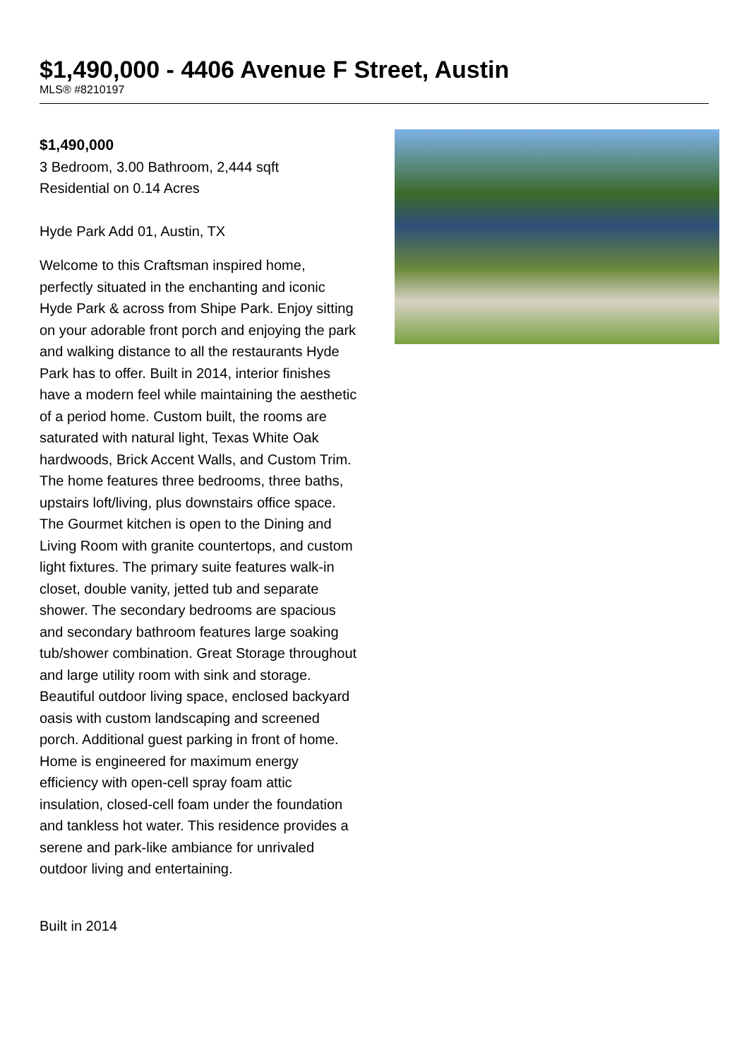$1,490,000 - 4406 Avenue F Street, Austin
MLS® #8210197
$1,490,000
3 Bedroom, 3.00 Bathroom, 2,444 sqft
Residential on 0.14 Acres
Hyde Park Add 01, Austin, TX
Welcome to this Craftsman inspired home, perfectly situated in the enchanting and iconic Hyde Park & across from Shipe Park. Enjoy sitting on your adorable front porch and enjoying the park and walking distance to all the restaurants Hyde Park has to offer. Built in 2014, interior finishes have a modern feel while maintaining the aesthetic of a period home. Custom built, the rooms are saturated with natural light, Texas White Oak hardwoods, Brick Accent Walls, and Custom Trim. The home features three bedrooms, three baths, upstairs loft/living, plus downstairs office space. The Gourmet kitchen is open to the Dining and Living Room with granite countertops, and custom light fixtures. The primary suite features walk-in closet, double vanity, jetted tub and separate shower. The secondary bedrooms are spacious and secondary bathroom features large soaking tub/shower combination. Great Storage throughout and large utility room with sink and storage. Beautiful outdoor living space, enclosed backyard oasis with custom landscaping and screened porch. Additional guest parking in front of home. Home is engineered for maximum energy efficiency with open-cell spray foam attic insulation, closed-cell foam under the foundation and tankless hot water. This residence provides a serene and park-like ambiance for unrivaled outdoor living and entertaining.
Built in 2014